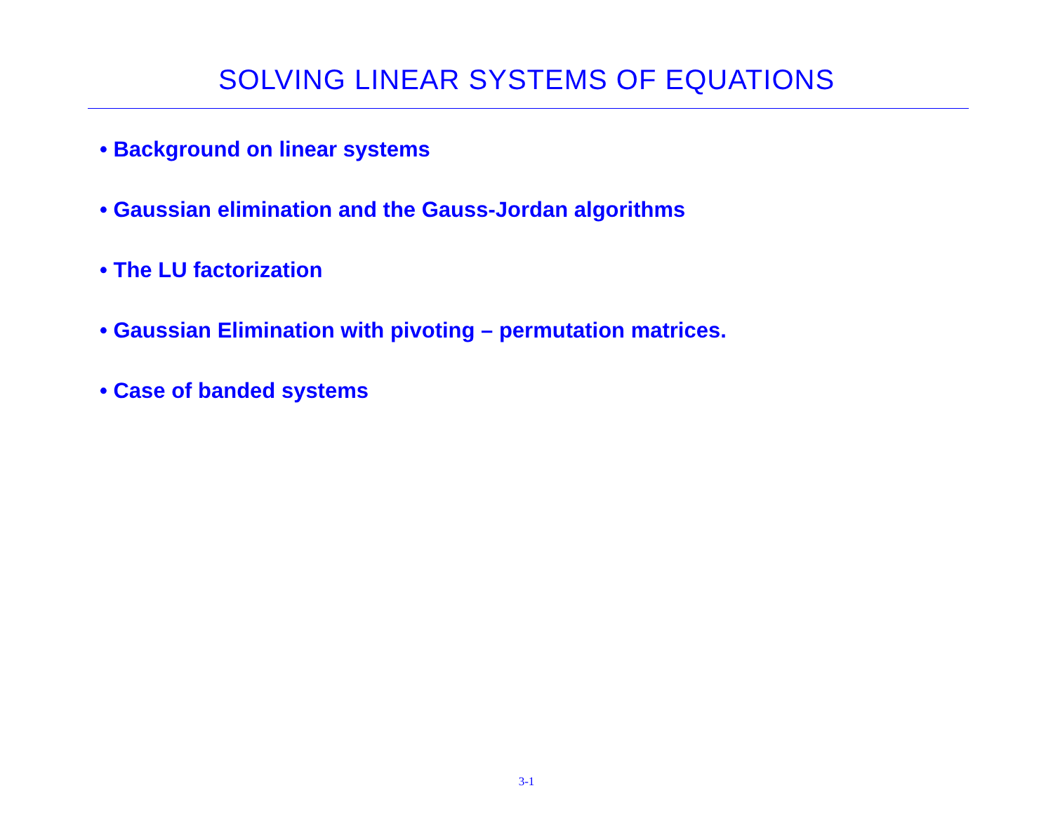SOLVING LINEAR SYSTEMS OF EQUATIONS
• Background on linear systems
• Gaussian elimination and the Gauss-Jordan algorithms
• The LU factorization
• Gaussian Elimination with pivoting – permutation matrices.
• Case of banded systems
3-1